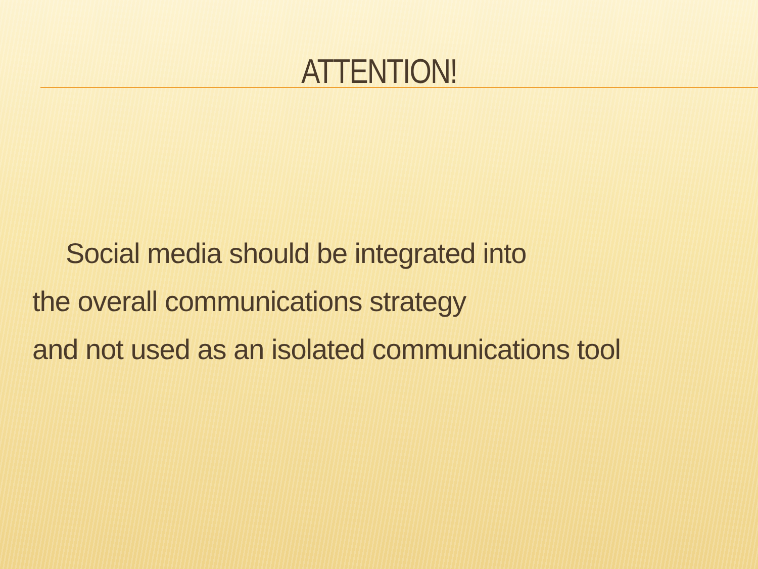ATTENTION!
Social media should be integrated into
the overall communications strategy
and not used as an isolated communications tool